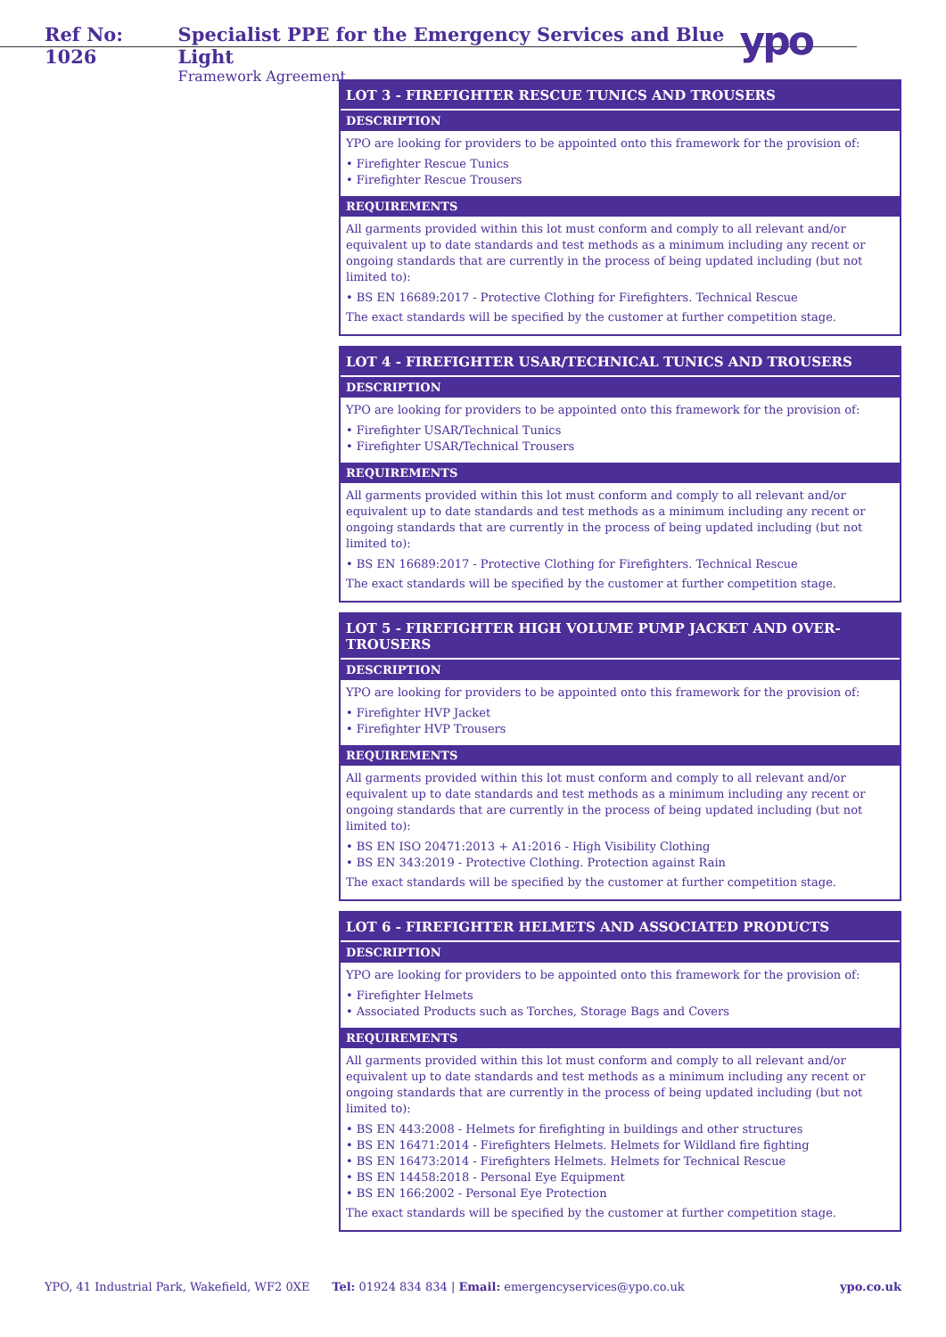Ref No: 1026 Specialist PPE for the Emergency Services and Blue Light
Framework Agreement
ypo
LOT 3 - FIREFIGHTER RESCUE TUNICS AND TROUSERS
DESCRIPTION
YPO are looking for providers to be appointed onto this framework for the provision of:
• Firefighter Rescue Tunics
• Firefighter Rescue Trousers
REQUIREMENTS
All garments provided within this lot must conform and comply to all relevant and/or equivalent up to date standards and test methods as a minimum including any recent or ongoing standards that are currently in the process of being updated including (but not limited to):
• BS EN 16689:2017 - Protective Clothing for Firefighters. Technical Rescue
The exact standards will be specified by the customer at further competition stage.
LOT 4 - FIREFIGHTER USAR/TECHNICAL TUNICS AND TROUSERS
DESCRIPTION
YPO are looking for providers to be appointed onto this framework for the provision of:
• Firefighter USAR/Technical Tunics
• Firefighter USAR/Technical Trousers
REQUIREMENTS
All garments provided within this lot must conform and comply to all relevant and/or equivalent up to date standards and test methods as a minimum including any recent or ongoing standards that are currently in the process of being updated including (but not limited to):
• BS EN 16689:2017 - Protective Clothing for Firefighters. Technical Rescue
The exact standards will be specified by the customer at further competition stage.
LOT 5 - FIREFIGHTER HIGH VOLUME PUMP JACKET AND OVER-TROUSERS
DESCRIPTION
YPO are looking for providers to be appointed onto this framework for the provision of:
• Firefighter HVP Jacket
• Firefighter HVP Trousers
REQUIREMENTS
All garments provided within this lot must conform and comply to all relevant and/or equivalent up to date standards and test methods as a minimum including any recent or ongoing standards that are currently in the process of being updated including (but not limited to):
• BS EN ISO 20471:2013 + A1:2016 - High Visibility Clothing
• BS EN 343:2019 - Protective Clothing. Protection against Rain
The exact standards will be specified by the customer at further competition stage.
LOT 6 - FIREFIGHTER HELMETS AND ASSOCIATED PRODUCTS
DESCRIPTION
YPO are looking for providers to be appointed onto this framework for the provision of:
• Firefighter Helmets
• Associated Products such as Torches, Storage Bags and Covers
REQUIREMENTS
All garments provided within this lot must conform and comply to all relevant and/or equivalent up to date standards and test methods as a minimum including any recent or ongoing standards that are currently in the process of being updated including (but not limited to):
• BS EN 443:2008 - Helmets for firefighting in buildings and other structures
• BS EN 16471:2014 - Firefighters Helmets. Helmets for Wildland fire fighting
• BS EN 16473:2014 - Firefighters Helmets. Helmets for Technical Rescue
• BS EN 14458:2018 - Personal Eye Equipment
• BS EN 166:2002 - Personal Eye Protection
The exact standards will be specified by the customer at further competition stage.
YPO, 41 Industrial Park, Wakefield, WF2 0XE Tel: 01924 834 834 | Email: emergencyservices@ypo.co.uk ypo.co.uk